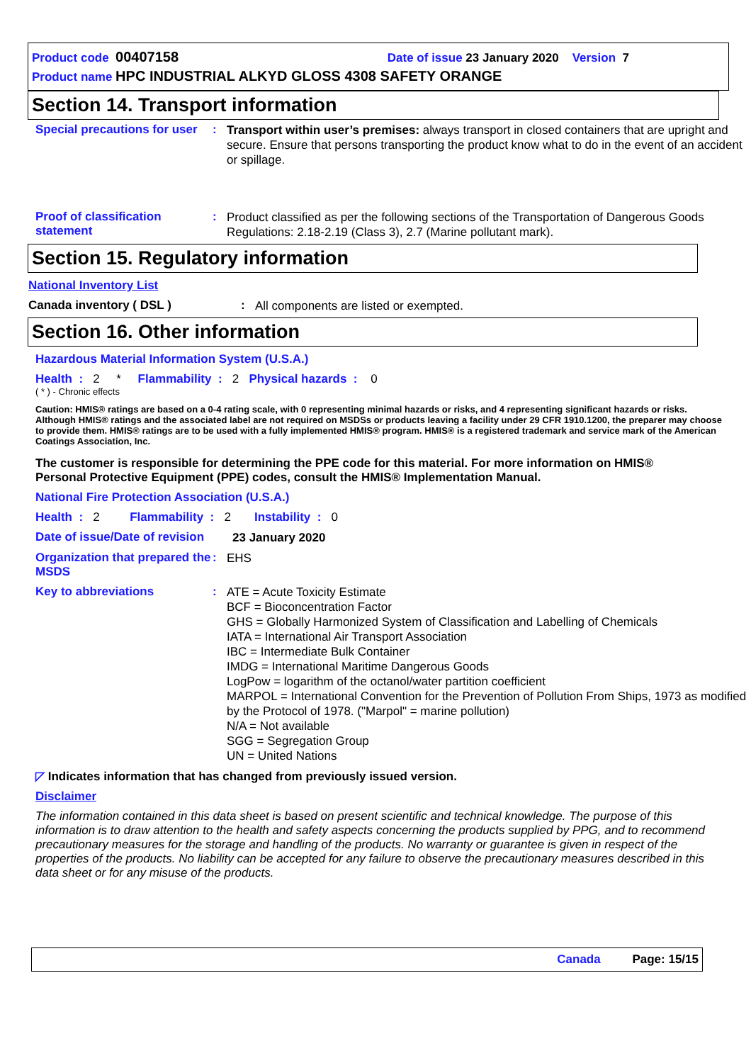Product code 00407158 Date of issue 23 January 2020 Version 7
Product name HPC INDUSTRIAL ALKYD GLOSS 4308 SAFETY ORANGE
Section 14. Transport information
Special precautions for user
:
Transport within user’s premises: always transport in closed containers that are upright and secure. Ensure that persons transporting the product know what to do in the event of an accident or spillage.
Proof of classification statement
:
Product classified as per the following sections of the Transportation of Dangerous Goods Regulations: 2.18-2.19 (Class 3), 2.7 (Marine pollutant mark).
Section 15. Regulatory information
National Inventory List
Canada inventory ( DSL ) :
All components are listed or exempted.
Section 16. Other information
Hazardous Material Information System (U.S.A.)
Health : 2 * Flammability : 2 Physical hazards : 0
( * ) - Chronic effects
Caution: HMIS® ratings are based on a 0-4 rating scale, with 0 representing minimal hazards or risks, and 4 representing significant hazards or risks. Although HMIS® ratings and the associated label are not required on MSDSs or products leaving a facility under 29 CFR 1910.1200, the preparer may choose to provide them. HMIS® ratings are to be used with a fully implemented HMIS® program. HMIS® is a registered trademark and service mark of the American Coatings Association, Inc.
The customer is responsible for determining the PPE code for this material. For more information on HMIS® Personal Protective Equipment (PPE) codes, consult the HMIS® Implementation Manual.
National Fire Protection Association (U.S.A.)
Health : 2 Flammability : 2 Instability : 0
Date of issue/Date of revision
23 January 2020
Organization that prepared the MSDS
:
EHS
Key to abbreviations :
ATE = Acute Toxicity Estimate
BCF = Bioconcentration Factor
GHS = Globally Harmonized System of Classification and Labelling of Chemicals
IATA = International Air Transport Association
IBC = Intermediate Bulk Container
IMDG = International Maritime Dangerous Goods
LogPow = logarithm of the octanol/water partition coefficient
MARPOL = International Convention for the Prevention of Pollution From Ships, 1973 as modified by the Protocol of 1978. ("Marpol" = marine pollution)
N/A = Not available
SGG = Segregation Group
UN = United Nations
◸ Indicates information that has changed from previously issued version.
Disclaimer
The information contained in this data sheet is based on present scientific and technical knowledge. The purpose of this information is to draw attention to the health and safety aspects concerning the products supplied by PPG, and to recommend precautionary measures for the storage and handling of the products. No warranty or guarantee is given in respect of the properties of the products. No liability can be accepted for any failure to observe the precautionary measures described in this data sheet or for any misuse of the products.
Canada Page: 15/15